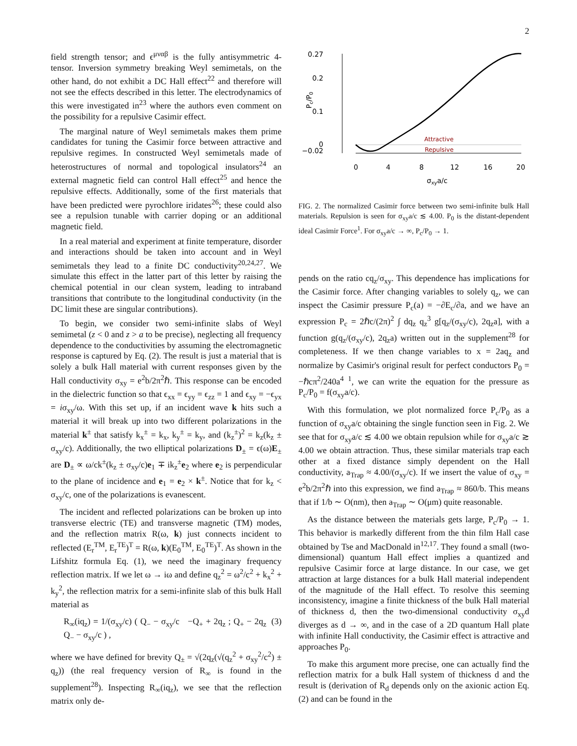2
field strength tensor; and ϵ<sup>μναβ</sup> is the fully antisymmetric 4-tensor. Inversion symmetry breaking Weyl semimetals, on the other hand, do not exhibit a DC Hall effect<sup>22</sup> and therefore will not see the effects described in this letter. The electrodynamics of this were investigated in<sup>23</sup> where the authors even comment on the possibility for a repulsive Casimir effect.
The marginal nature of Weyl semimetals makes them prime candidates for tuning the Casimir force between attractive and repulsive regimes. In constructed Weyl semimetals made of heterostructures of normal and topological insulators<sup>24</sup> an external magnetic field can control Hall effect<sup>25</sup> and hence the repulsive effects. Additionally, some of the first materials that have been predicted were pyrochlore iridates<sup>26</sup>; these could also see a repulsion tunable with carrier doping or an additional magnetic field.
In a real material and experiment at finite temperature, disorder and interactions should be taken into account and in Weyl semimetals they lead to a finite DC conductivity<sup>20,24,27</sup>. We simulate this effect in the latter part of this letter by raising the chemical potential in our clean system, leading to intraband transitions that contribute to the longitudinal conductivity (in the DC limit these are singular contributions).
To begin, we consider two semi-infinite slabs of Weyl semimetal (z < 0 and z > a to be precise), neglecting all frequency dependence to the conductivities by assuming the electromagnetic response is captured by Eq. (2). The result is just a material that is solely a bulk Hall material with current responses given by the Hall conductivity σ<sub>xy</sub> = e<sup>2</sup>b/2π<sup>2</sup>ℏ. This response can be encoded in the dielectric function so that ϵ<sub>xx</sub> = ϵ<sub>yy</sub> = ϵ<sub>zz</sub> = 1 and ϵ<sub>xy</sub> = −ϵ<sub>yx</sub> = iσ<sub>xy</sub>/ω. With this set up, if an incident wave k hits such a material it will break up into two different polarizations in the material k<sup>±</sup> that satisfy k<sub>x</sub><sup>±</sup> = k<sub>x</sub>, k<sub>y</sub><sup>±</sup> = k<sub>y</sub>, and (k<sub>z</sub><sup>±</sup>)<sup>2</sup> = k<sub>z</sub>(k<sub>z</sub> ± σ<sub>xy</sub>/c). Additionally, the two elliptical polarizations D<sub>±</sub> = ϵ(ω)E<sub>±</sub> are D<sub>±</sub> ∝ ω/ck<sup>±</sup>(k<sub>z</sub> ± σ<sub>xy</sub>/c)e<sub>1</sub> ∓ ik<sub>z</sub><sup>±</sup>e<sub>2</sub> where e<sub>2</sub> is perpendicular to the plane of incidence and e<sub>1</sub> = e<sub>2</sub> × k<sup>±</sup>. Notice that for k<sub>z</sub> < σ<sub>xy</sub>/c, one of the polarizations is evanescent.
The incident and reflected polarizations can be broken up into transverse electric (TE) and transverse magnetic (TM) modes, and the reflection matrix R(ω, k) just connects incident to reflected (E<sub>r</sub><sup>TM</sup>, E<sub>r</sub><sup>TE</sup>)<sup>T</sup> = R(ω, k)(E<sub>0</sub><sup>TM</sup>, E<sub>0</sub><sup>TE</sup>)<sup>T</sup>. As shown in the Lifshitz formula Eq. (1), we need the imaginary frequency reflection matrix. If we let ω → iω and define q<sub>z</sub><sup>2</sup> = ω<sup>2</sup>/c<sup>2</sup> + k<sub>x</sub><sup>2</sup> + k<sub>y</sub><sup>2</sup>, the reflection matrix for a semi-infinite slab of this bulk Hall material as
R<sub>∞</sub>(iq<sub>z</sub>) = 1/(σ<sub>xy</sub>/c) ( Q<sub>−</sub> − σ<sub>xy</sub>/c −Q<sub>+</sub> + 2q<sub>z</sub> ; Q<sub>+</sub> − 2q<sub>z</sub> Q<sub>−</sub> − σ<sub>xy</sub>/c ) , (3)
where we have defined for brevity Q<sub>±</sub> = √(2q<sub>z</sub>(√(q<sub>z</sub><sup>2</sup> + σ<sub>xy</sub><sup>2</sup>/c<sup>2</sup>) ± q<sub>z</sub>)) (the real frequency version of R<sub>∞</sub> is found in the supplement<sup>28</sup>). Inspecting R<sub>∞</sub>(iq<sub>z</sub>), we see that the reflection matrix only de-
0.27
0.2
0.1
0
−0.02
Pc/P0
Attractive
Repulsive
0
4
8
12
16
20
σxya/c
FIG. 2. The normalized Casimir force between two semi-infinite bulk Hall materials. Repulsion is seen for σ<sub>xy</sub>a/c ≲ 4.00. P<sub>0</sub> is the distant-dependent ideal Casimir Force<sup>1</sup>. For σ<sub>xy</sub>a/c → ∞, P<sub>c</sub>/P<sub>0</sub> → 1.
pends on the ratio cq<sub>z</sub>/σ<sub>xy</sub>. This dependence has implications for the Casimir force. After changing variables to solely q<sub>z</sub>, we can inspect the Casimir pressure P<sub>c</sub>(a) = −∂E<sub>c</sub>/∂a, and we have an expression P<sub>c</sub> = 2ℏc/(2π)<sup>2</sup> ∫ dq<sub>z</sub> q<sub>z</sub><sup>3</sup> g[q<sub>z</sub>/(σ<sub>xy</sub>/c), 2q<sub>z</sub>a], with a function g(q<sub>z</sub>/(σ<sub>xy</sub>/c), 2q<sub>z</sub>a) written out in the supplement<sup>28</sup> for completeness. If we then change variables to x = 2aq<sub>z</sub> and normalize by Casimir's original result for perfect conductors P<sub>0</sub> = −ℏcπ<sup>2</sup>/240a<sup>4</sup> <sup>1</sup>, we can write the equation for the pressure as P<sub>c</sub>/P<sub>0</sub> = f(σ<sub>xy</sub>a/c).
With this formulation, we plot normalized force P<sub>c</sub>/P<sub>0</sub> as a function of σ<sub>xy</sub>a/c obtaining the single function seen in Fig. 2. We see that for σ<sub>xy</sub>a/c ≲ 4.00 we obtain repulsion while for σ<sub>xy</sub>a/c ≳ 4.00 we obtain attraction. Thus, these similar materials trap each other at a fixed distance simply dependent on the Hall conductivity, a<sub>Trap</sub> ≈ 4.00/(σ<sub>xy</sub>/c). If we insert the value of σ<sub>xy</sub> = e<sup>2</sup>b/2π<sup>2</sup>ℏ into this expression, we find a<sub>Trap</sub> ≈ 860/b. This means that if 1/b ∼ O(nm), then a<sub>Trap</sub> ∼ O(μm) quite reasonable.
As the distance between the materials gets large, P<sub>c</sub>/P<sub>0</sub> → 1. This behavior is markedly different from the thin film Hall case obtained by Tse and MacDonald in<sup>12,17</sup>. They found a small (two-dimensional) quantum Hall effect implies a quantized and repulsive Casimir force at large distance. In our case, we get attraction at large distances for a bulk Hall material independent of the magnitude of the Hall effect. To resolve this seeming inconsistency, imagine a finite thickness of the bulk Hall material of thickness d, then the two-dimensional conductivity σ<sub>xy</sub>d diverges as d → ∞, and in the case of a 2D quantum Hall plate with infinite Hall conductivity, the Casimir effect is attractive and approaches P<sub>0</sub>.
To make this argument more precise, one can actually find the reflection matrix for a bulk Hall system of thickness d and the result is (derivation of R<sub>d</sub> depends only on the axionic action Eq. (2) and can be found in the